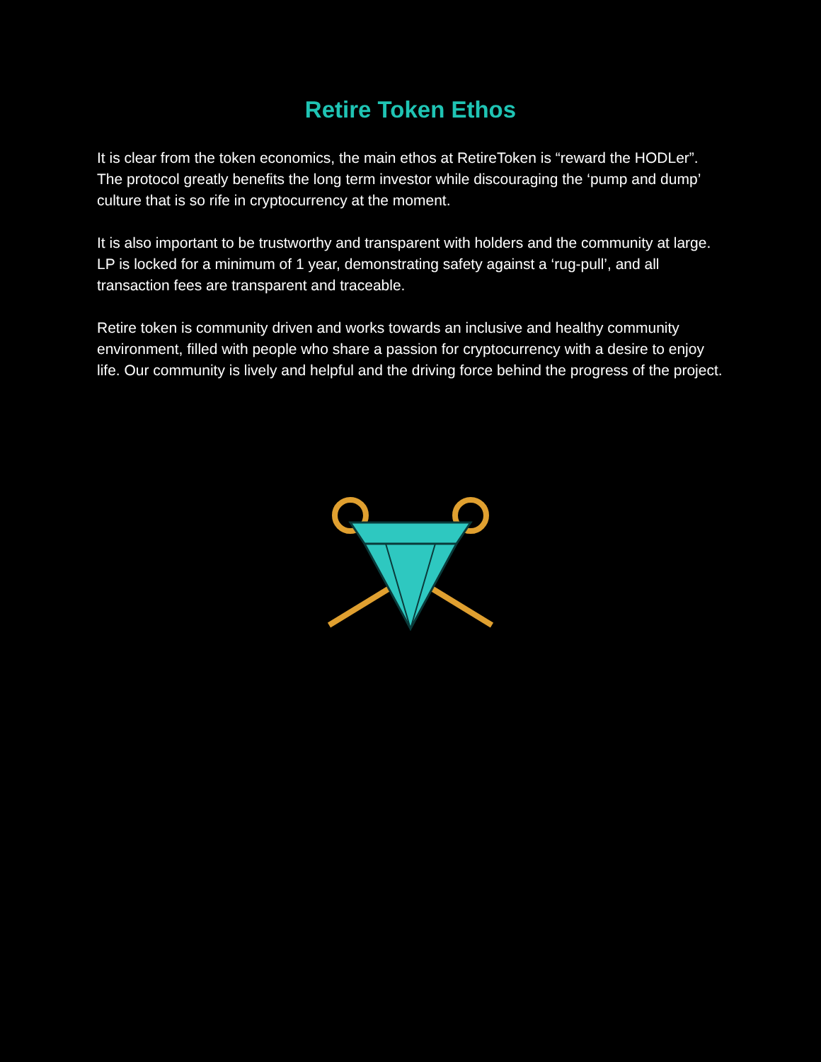Retire Token Ethos
It is clear from the token economics, the main ethos at RetireToken is “reward the HODLer”. The protocol greatly benefits the long term investor while discouraging the ‘pump and dump’ culture that is so rife in cryptocurrency at the moment.
It is also important to be trustworthy and transparent with holders and the community at large. LP is locked for a minimum of 1 year, demonstrating safety against a ‘rug-pull’, and all transaction fees are transparent and traceable.
Retire token is community driven and works towards an inclusive and healthy community environment, filled with people who share a passion for cryptocurrency with a desire to enjoy life. Our community is lively and helpful and the driving force behind the progress of the project.